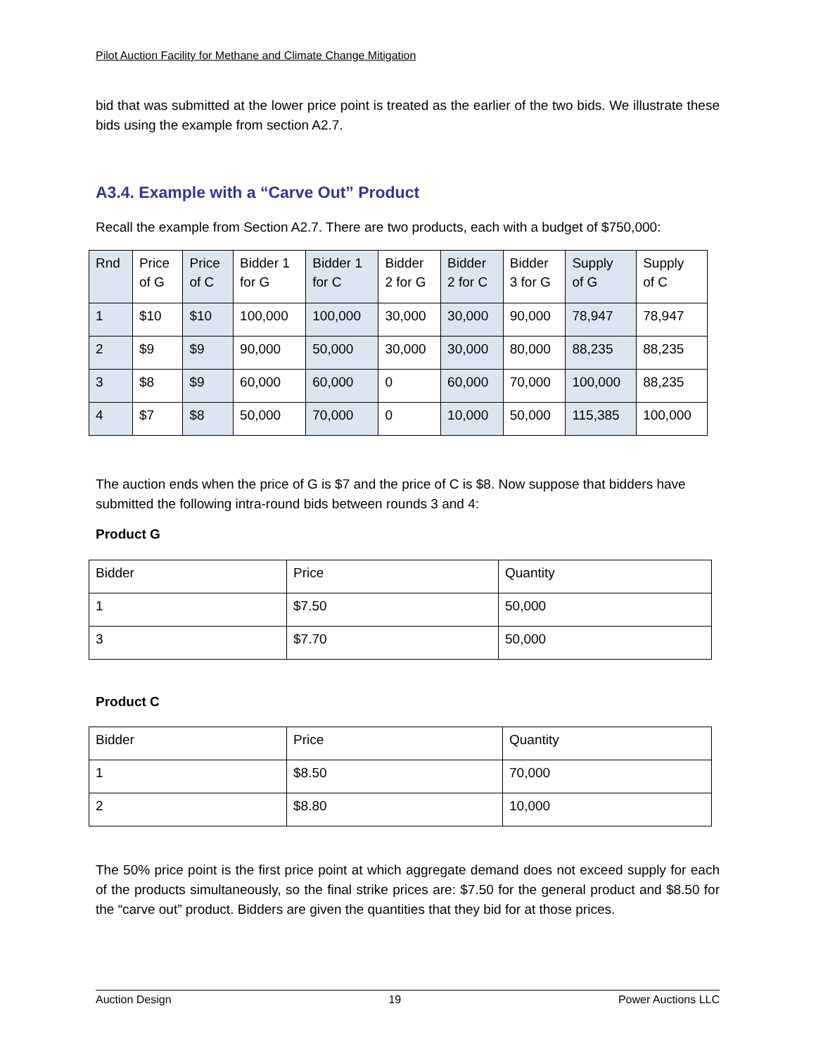Pilot Auction Facility for Methane and Climate Change Mitigation
bid that was submitted at the lower price point is treated as the earlier of the two bids. We illustrate these bids using the example from section A2.7.
A3.4. Example with a “Carve Out” Product
Recall the example from Section A2.7. There are two products, each with a budget of $750,000:
| Rnd | Price of G | Price of C | Bidder 1 for G | Bidder 1 for C | Bidder 2 for G | Bidder 2 for C | Bidder 3 for G | Supply of G | Supply of C |
| 1 | $10 | $10 | 100,000 | 100,000 | 30,000 | 30,000 | 90,000 | 78,947 | 78,947 |
| 2 | $9 | $9 | 90,000 | 50,000 | 30,000 | 30,000 | 80,000 | 88,235 | 88,235 |
| 3 | $8 | $9 | 60,000 | 60,000 | 0 | 60,000 | 70,000 | 100,000 | 88,235 |
| 4 | $7 | $8 | 50,000 | 70,000 | 0 | 10,000 | 50,000 | 115,385 | 100,000 |
The auction ends when the price of G is $7 and the price of C is $8. Now suppose that bidders have submitted the following intra-round bids between rounds 3 and 4:
Product G
| Bidder | Price | Quantity |
| 1 | $7.50 | 50,000 |
| 3 | $7.70 | 50,000 |
Product C
| Bidder | Price | Quantity |
| 1 | $8.50 | 70,000 |
| 2 | $8.80 | 10,000 |
The 50% price point is the first price point at which aggregate demand does not exceed supply for each of the products simultaneously, so the final strike prices are: $7.50 for the general product and $8.50 for the “carve out” product. Bidders are given the quantities that they bid for at those prices.
Auction Design 19 Power Auctions LLC